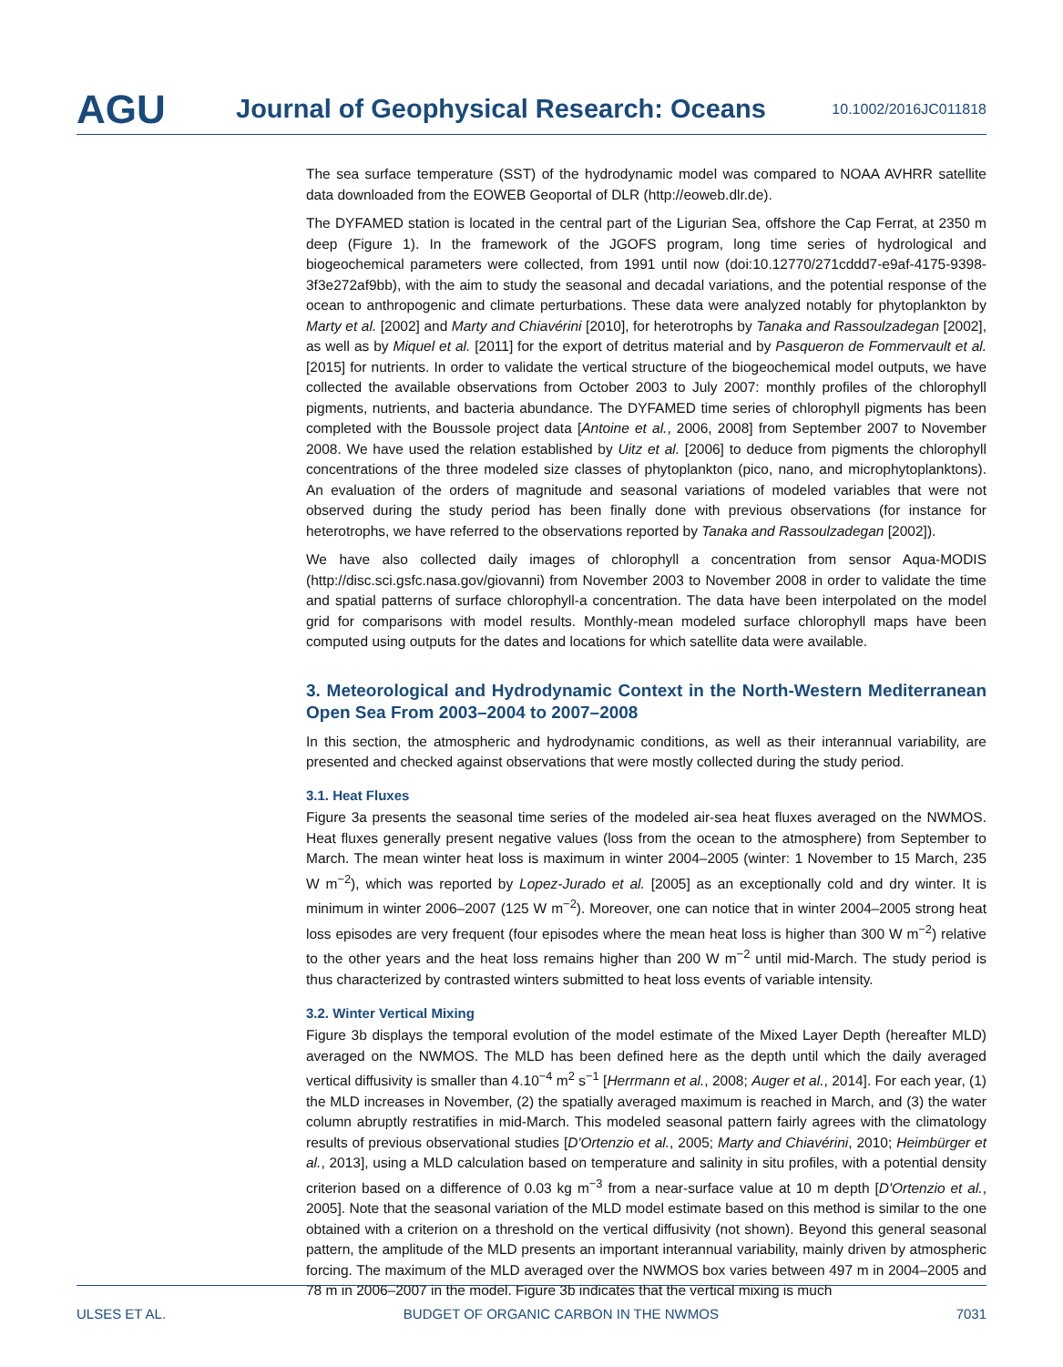AGU
Journal of Geophysical Research: Oceans
10.1002/2016JC011818
The sea surface temperature (SST) of the hydrodynamic model was compared to NOAA AVHRR satellite data downloaded from the EOWEB Geoportal of DLR (http://eoweb.dlr.de).
The DYFAMED station is located in the central part of the Ligurian Sea, offshore the Cap Ferrat, at 2350 m deep (Figure 1). In the framework of the JGOFS program, long time series of hydrological and biogeochemical parameters were collected, from 1991 until now (doi:10.12770/271cddd7-e9af-4175-9398-3f3e272af9bb), with the aim to study the seasonal and decadal variations, and the potential response of the ocean to anthropogenic and climate perturbations. These data were analyzed notably for phytoplankton by Marty et al. [2002] and Marty and Chiavérini [2010], for heterotrophs by Tanaka and Rassoulzadegan [2002], as well as by Miquel et al. [2011] for the export of detritus material and by Pasqueron de Fommervault et al. [2015] for nutrients. In order to validate the vertical structure of the biogeochemical model outputs, we have collected the available observations from October 2003 to July 2007: monthly profiles of the chlorophyll pigments, nutrients, and bacteria abundance. The DYFAMED time series of chlorophyll pigments has been completed with the Boussole project data [Antoine et al., 2006, 2008] from September 2007 to November 2008. We have used the relation established by Uitz et al. [2006] to deduce from pigments the chlorophyll concentrations of the three modeled size classes of phytoplankton (pico, nano, and microphytoplanktons). An evaluation of the orders of magnitude and seasonal variations of modeled variables that were not observed during the study period has been finally done with previous observations (for instance for heterotrophs, we have referred to the observations reported by Tanaka and Rassoulzadegan [2002]).
We have also collected daily images of chlorophyll a concentration from sensor Aqua-MODIS (http://disc.sci.gsfc.nasa.gov/giovanni) from November 2003 to November 2008 in order to validate the time and spatial patterns of surface chlorophyll-a concentration. The data have been interpolated on the model grid for comparisons with model results. Monthly-mean modeled surface chlorophyll maps have been computed using outputs for the dates and locations for which satellite data were available.
3. Meteorological and Hydrodynamic Context in the North-Western Mediterranean Open Sea From 2003–2004 to 2007–2008
In this section, the atmospheric and hydrodynamic conditions, as well as their interannual variability, are presented and checked against observations that were mostly collected during the study period.
3.1. Heat Fluxes
Figure 3a presents the seasonal time series of the modeled air-sea heat fluxes averaged on the NWMOS. Heat fluxes generally present negative values (loss from the ocean to the atmosphere) from September to March. The mean winter heat loss is maximum in winter 2004–2005 (winter: 1 November to 15 March, 235 W m<sup>−2</sup>), which was reported by Lopez-Jurado et al. [2005] as an exceptionally cold and dry winter. It is minimum in winter 2006–2007 (125 W m<sup>−2</sup>). Moreover, one can notice that in winter 2004–2005 strong heat loss episodes are very frequent (four episodes where the mean heat loss is higher than 300 W m<sup>−2</sup>) relative to the other years and the heat loss remains higher than 200 W m<sup>−2</sup> until mid-March. The study period is thus characterized by contrasted winters submitted to heat loss events of variable intensity.
3.2. Winter Vertical Mixing
Figure 3b displays the temporal evolution of the model estimate of the Mixed Layer Depth (hereafter MLD) averaged on the NWMOS. The MLD has been defined here as the depth until which the daily averaged vertical diffusivity is smaller than 4.10<sup>−4</sup> m<sup>2</sup> s<sup>−1</sup> [Herrmann et al., 2008; Auger et al., 2014]. For each year, (1) the MLD increases in November, (2) the spatially averaged maximum is reached in March, and (3) the water column abruptly restratifies in mid-March. This modeled seasonal pattern fairly agrees with the climatology results of previous observational studies [D'Ortenzio et al., 2005; Marty and Chiavérini, 2010; Heimbürger et al., 2013], using a MLD calculation based on temperature and salinity in situ profiles, with a potential density criterion based on a difference of 0.03 kg m<sup>−3</sup> from a near-surface value at 10 m depth [D'Ortenzio et al., 2005]. Note that the seasonal variation of the MLD model estimate based on this method is similar to the one obtained with a criterion on a threshold on the vertical diffusivity (not shown). Beyond this general seasonal pattern, the amplitude of the MLD presents an important interannual variability, mainly driven by atmospheric forcing. The maximum of the MLD averaged over the NWMOS box varies between 497 m in 2004–2005 and 78 m in 2006–2007 in the model. Figure 3b indicates that the vertical mixing is much
ULSES ET AL. BUDGET OF ORGANIC CARBON IN THE NWMOS 7031